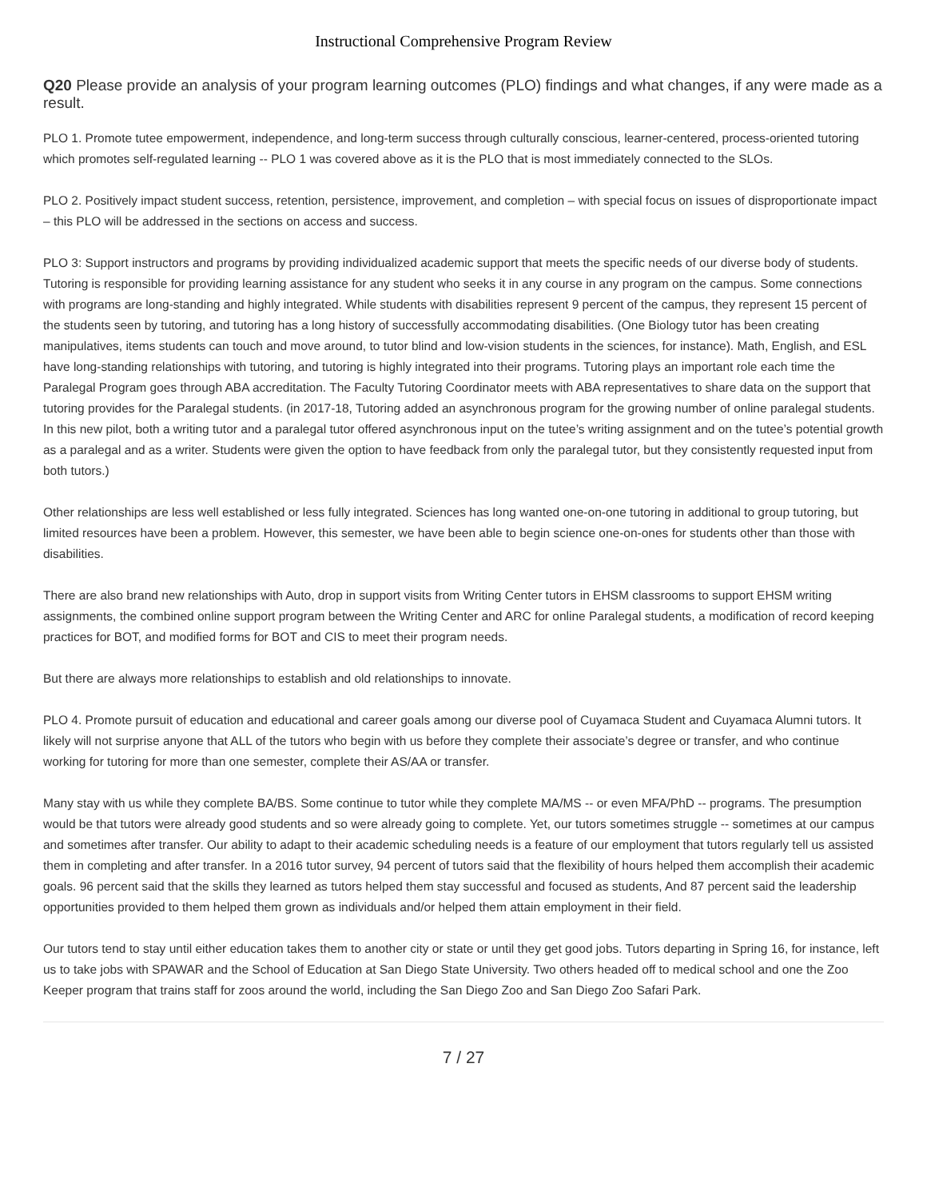Instructional Comprehensive Program Review
Q20 Please provide an analysis of your program learning outcomes (PLO) findings and what changes, if any were made as a result.
PLO 1. Promote tutee empowerment, independence, and long-term success through culturally conscious, learner-centered, process-oriented tutoring which promotes self-regulated learning -- PLO 1 was covered above as it is the PLO that is most immediately connected to the SLOs.
PLO 2. Positively impact student success, retention, persistence, improvement, and completion – with special focus on issues of disproportionate impact – this PLO will be addressed in the sections on access and success.
PLO 3: Support instructors and programs by providing individualized academic support that meets the specific needs of our diverse body of students. Tutoring is responsible for providing learning assistance for any student who seeks it in any course in any program on the campus. Some connections with programs are long-standing and highly integrated. While students with disabilities represent 9 percent of the campus, they represent 15 percent of the students seen by tutoring, and tutoring has a long history of successfully accommodating disabilities. (One Biology tutor has been creating manipulatives, items students can touch and move around, to tutor blind and low-vision students in the sciences, for instance). Math, English, and ESL have long-standing relationships with tutoring, and tutoring is highly integrated into their programs. Tutoring plays an important role each time the Paralegal Program goes through ABA accreditation. The Faculty Tutoring Coordinator meets with ABA representatives to share data on the support that tutoring provides for the Paralegal students. (in 2017-18, Tutoring added an asynchronous program for the growing number of online paralegal students. In this new pilot, both a writing tutor and a paralegal tutor offered asynchronous input on the tutee’s writing assignment and on the tutee’s potential growth as a paralegal and as a writer. Students were given the option to have feedback from only the paralegal tutor, but they consistently requested input from both tutors.)
Other relationships are less well established or less fully integrated. Sciences has long wanted one-on-one tutoring in additional to group tutoring, but limited resources have been a problem. However, this semester, we have been able to begin science one-on-ones for students other than those with disabilities.
There are also brand new relationships with Auto, drop in support visits from Writing Center tutors in EHSM classrooms to support EHSM writing assignments, the combined online support program between the Writing Center and ARC for online Paralegal students, a modification of record keeping practices for BOT, and modified forms for BOT and CIS to meet their program needs.
But there are always more relationships to establish and old relationships to innovate.
PLO 4. Promote pursuit of education and educational and career goals among our diverse pool of Cuyamaca Student and Cuyamaca Alumni tutors. It likely will not surprise anyone that ALL of the tutors who begin with us before they complete their associate’s degree or transfer, and who continue working for tutoring for more than one semester, complete their AS/AA or transfer.
Many stay with us while they complete BA/BS. Some continue to tutor while they complete MA/MS -- or even MFA/PhD -- programs. The presumption would be that tutors were already good students and so were already going to complete. Yet, our tutors sometimes struggle -- sometimes at our campus and sometimes after transfer. Our ability to adapt to their academic scheduling needs is a feature of our employment that tutors regularly tell us assisted them in completing and after transfer. In a 2016 tutor survey, 94 percent of tutors said that the flexibility of hours helped them accomplish their academic goals. 96 percent said that the skills they learned as tutors helped them stay successful and focused as students, And 87 percent said the leadership opportunities provided to them helped them grown as individuals and/or helped them attain employment in their field.
Our tutors tend to stay until either education takes them to another city or state or until they get good jobs. Tutors departing in Spring 16, for instance, left us to take jobs with SPAWAR and the School of Education at San Diego State University. Two others headed off to medical school and one the Zoo Keeper program that trains staff for zoos around the world, including the San Diego Zoo and San Diego Zoo Safari Park.
7 / 27